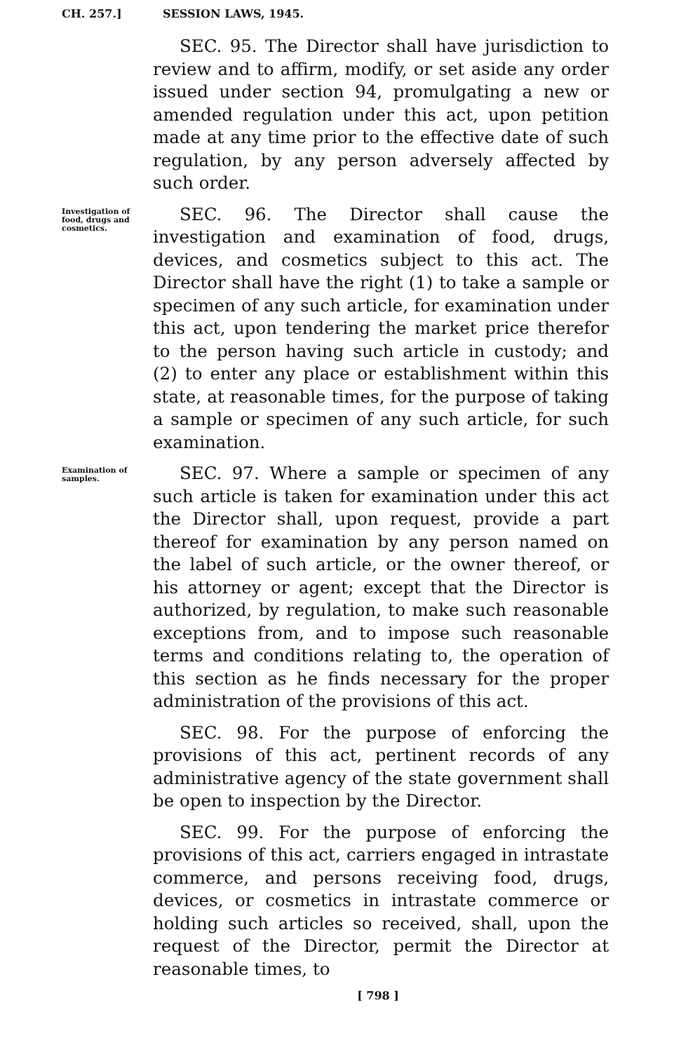CH. 257.] SESSION LAWS, 1945.
SEC. 95. The Director shall have jurisdiction to review and to affirm, modify, or set aside any order issued under section 94, promulgating a new or amended regulation under this act, upon petition made at any time prior to the effective date of such regulation, by any person adversely affected by such order.
Investigation of food, drugs and cosmetics.
SEC. 96. The Director shall cause the investigation and examination of food, drugs, devices, and cosmetics subject to this act. The Director shall have the right (1) to take a sample or specimen of any such article, for examination under this act, upon tendering the market price therefor to the person having such article in custody; and (2) to enter any place or establishment within this state, at reasonable times, for the purpose of taking a sample or specimen of any such article, for such examination.
Examination of samples.
SEC. 97. Where a sample or specimen of any such article is taken for examination under this act the Director shall, upon request, provide a part thereof for examination by any person named on the label of such article, or the owner thereof, or his attorney or agent; except that the Director is authorized, by regulation, to make such reasonable exceptions from, and to impose such reasonable terms and conditions relating to, the operation of this section as he finds necessary for the proper administration of the provisions of this act.
SEC. 98. For the purpose of enforcing the provisions of this act, pertinent records of any administrative agency of the state government shall be open to inspection by the Director.
SEC. 99. For the purpose of enforcing the provisions of this act, carriers engaged in intrastate commerce, and persons receiving food, drugs, devices, or cosmetics in intrastate commerce or holding such articles so received, shall, upon the request of the Director, permit the Director at reasonable times, to
[ 798 ]